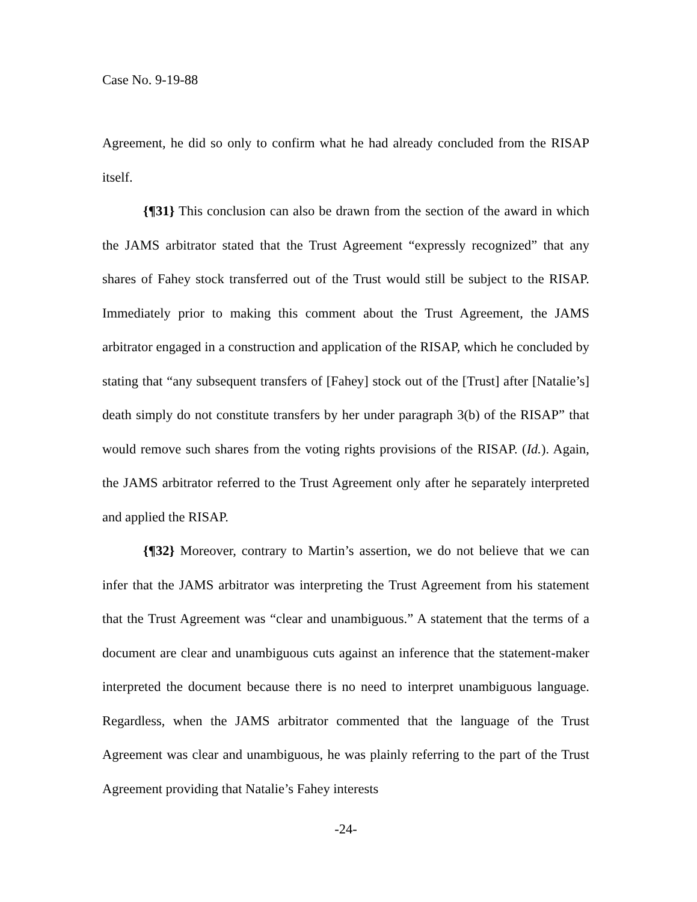Case No. 9-19-88
Agreement, he did so only to confirm what he had already concluded from the RISAP itself.
{¶31} This conclusion can also be drawn from the section of the award in which the JAMS arbitrator stated that the Trust Agreement “expressly recognized” that any shares of Fahey stock transferred out of the Trust would still be subject to the RISAP. Immediately prior to making this comment about the Trust Agreement, the JAMS arbitrator engaged in a construction and application of the RISAP, which he concluded by stating that “any subsequent transfers of [Fahey] stock out of the [Trust] after [Natalie’s] death simply do not constitute transfers by her under paragraph 3(b) of the RISAP” that would remove such shares from the voting rights provisions of the RISAP. (Id.). Again, the JAMS arbitrator referred to the Trust Agreement only after he separately interpreted and applied the RISAP.
{¶32} Moreover, contrary to Martin’s assertion, we do not believe that we can infer that the JAMS arbitrator was interpreting the Trust Agreement from his statement that the Trust Agreement was “clear and unambiguous.” A statement that the terms of a document are clear and unambiguous cuts against an inference that the statement-maker interpreted the document because there is no need to interpret unambiguous language. Regardless, when the JAMS arbitrator commented that the language of the Trust Agreement was clear and unambiguous, he was plainly referring to the part of the Trust Agreement providing that Natalie’s Fahey interests
-24-